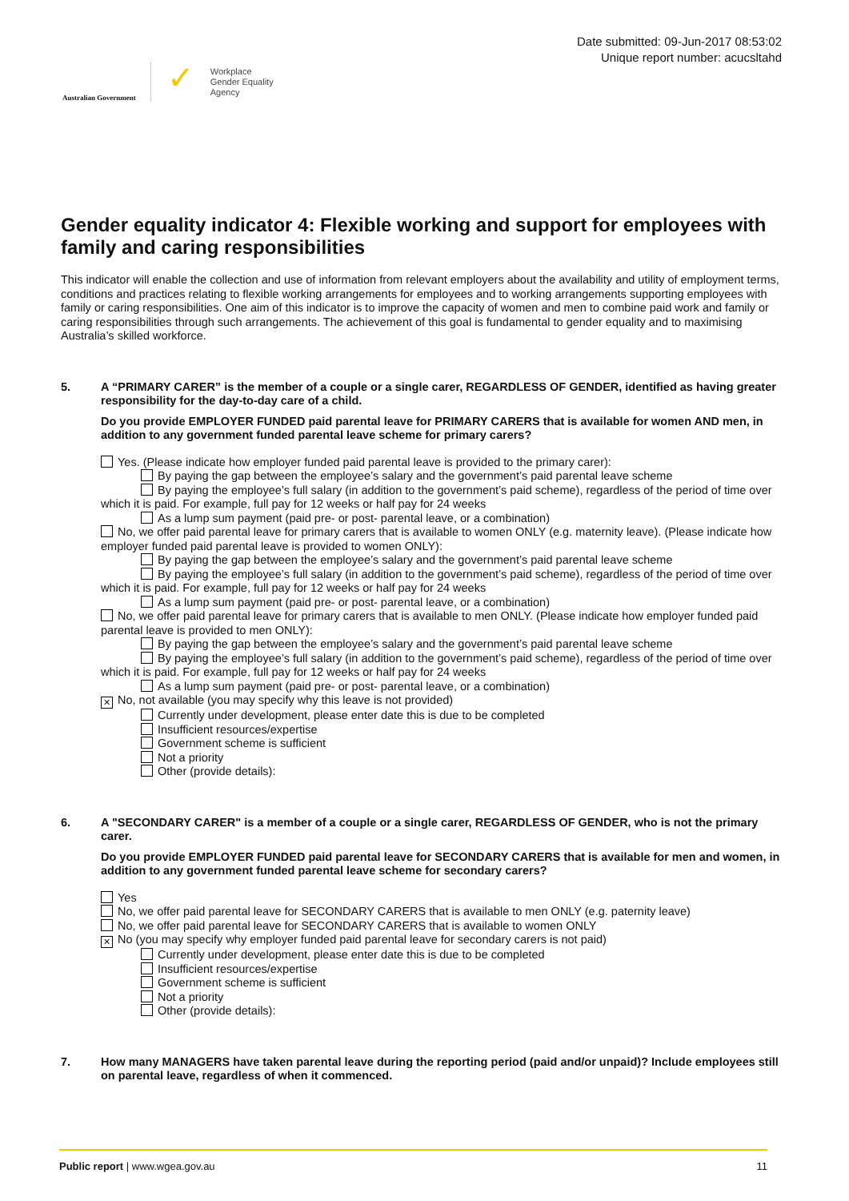Australian Government
✓
Workplace
Gender Equality
Agency
Date submitted: 09-Jun-2017 08:53:02
Unique report number: acucsltahd
Gender equality indicator 4: Flexible working and support for employees with family and caring responsibilities
This indicator will enable the collection and use of information from relevant employers about the availability and utility of employment terms, conditions and practices relating to flexible working arrangements for employees and to working arrangements supporting employees with family or caring responsibilities. One aim of this indicator is to improve the capacity of women and men to combine paid work and family or caring responsibilities through such arrangements. The achievement of this goal is fundamental to gender equality and to maximising Australia’s skilled workforce.
5. A “PRIMARY CARER” is the member of a couple or a single carer, REGARDLESS OF GENDER, identified as having greater responsibility for the day-to-day care of a child.
Do you provide EMPLOYER FUNDED paid parental leave for PRIMARY CARERS that is available for women AND men, in addition to any government funded parental leave scheme for primary carers?
Yes. (Please indicate how employer funded paid parental leave is provided to the primary carer):
By paying the gap between the employee’s salary and the government’s paid parental leave scheme
By paying the employee’s full salary (in addition to the government’s paid scheme), regardless of the period of time over which it is paid. For example, full pay for 12 weeks or half pay for 24 weeks
As a lump sum payment (paid pre- or post- parental leave, or a combination)
No, we offer paid parental leave for primary carers that is available to women ONLY (e.g. maternity leave). (Please indicate how employer funded paid parental leave is provided to women ONLY):
By paying the gap between the employee’s salary and the government’s paid parental leave scheme
By paying the employee’s full salary (in addition to the government’s paid scheme), regardless of the period of time over which it is paid. For example, full pay for 12 weeks or half pay for 24 weeks
As a lump sum payment (paid pre- or post- parental leave, or a combination)
No, we offer paid parental leave for primary carers that is available to men ONLY. (Please indicate how employer funded paid parental leave is provided to men ONLY):
By paying the gap between the employee’s salary and the government’s paid parental leave scheme
By paying the employee’s full salary (in addition to the government’s paid scheme), regardless of the period of time over which it is paid. For example, full pay for 12 weeks or half pay for 24 weeks
As a lump sum payment (paid pre- or post- parental leave, or a combination)
✕ No, not available (you may specify why this leave is not provided)
Currently under development, please enter date this is due to be completed
Insufficient resources/expertise
Government scheme is sufficient
Not a priority
Other (provide details):
6. A "SECONDARY CARER" is a member of a couple or a single carer, REGARDLESS OF GENDER, who is not the primary carer.
Do you provide EMPLOYER FUNDED paid parental leave for SECONDARY CARERS that is available for men and women, in addition to any government funded parental leave scheme for secondary carers?
Yes
No, we offer paid parental leave for SECONDARY CARERS that is available to men ONLY (e.g. paternity leave)
No, we offer paid parental leave for SECONDARY CARERS that is available to women ONLY
✕ No (you may specify why employer funded paid parental leave for secondary carers is not paid)
Currently under development, please enter date this is due to be completed
Insufficient resources/expertise
Government scheme is sufficient
Not a priority
Other (provide details):
7. How many MANAGERS have taken parental leave during the reporting period (paid and/or unpaid)? Include employees still on parental leave, regardless of when it commenced.
Public report | www.wgea.gov.au 11